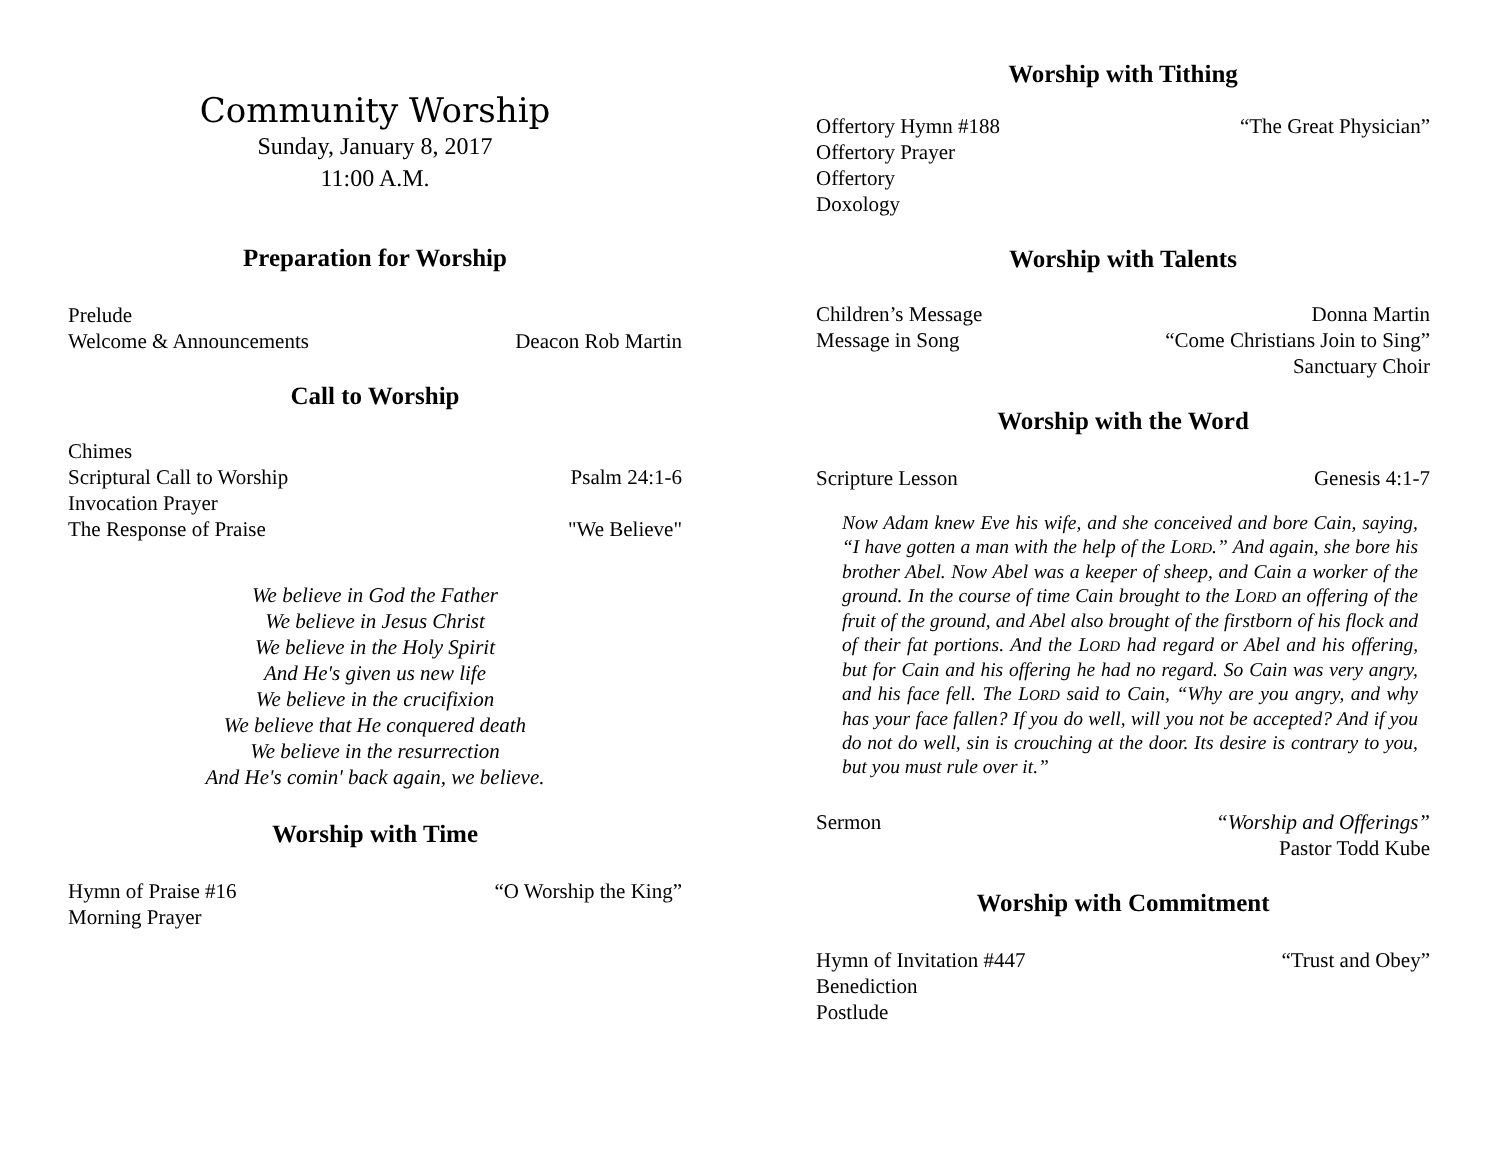Community Worship
Sunday, January 8, 2017
11:00 A.M.
Preparation for Worship
Prelude
Welcome & Announcements Deacon Rob Martin
Call to Worship
Chimes
Scriptural Call to Worship Psalm 24:1-6
Invocation Prayer
The Response of Praise "We Believe"
We believe in God the Father
We believe in Jesus Christ
We believe in the Holy Spirit
And He's given us new life
We believe in the crucifixion
We believe that He conquered death
We believe in the resurrection
And He's comin' back again, we believe.
Worship with Time
Hymn of Praise #16 “O Worship the King”
Morning Prayer
Worship with Tithing
Offertory Hymn #188 “The Great Physician”
Offertory Prayer
Offertory
Doxology
Worship with Talents
Children’s Message Donna Martin
Message in Song “Come Christians Join to Sing”
Sanctuary Choir
Worship with the Word
Scripture Lesson Genesis 4:1-7
Now Adam knew Eve his wife, and she conceived and bore Cain, saying, “I have gotten a man with the help of the LORD.” And again, she bore his brother Abel. Now Abel was a keeper of sheep, and Cain a worker of the ground. In the course of time Cain brought to the LORD an offering of the fruit of the ground, and Abel also brought of the firstborn of his flock and of their fat portions. And the LORD had regard or Abel and his offering, but for Cain and his offering he had no regard. So Cain was very angry, and his face fell. The LORD said to Cain, “Why are you angry, and why has your face fallen? If you do well, will you not be accepted? And if you do not do well, sin is crouching at the door. Its desire is contrary to you, but you must rule over it.”
Sermon “Worship and Offerings”
Pastor Todd Kube
Worship with Commitment
Hymn of Invitation #447 “Trust and Obey”
Benediction
Postlude